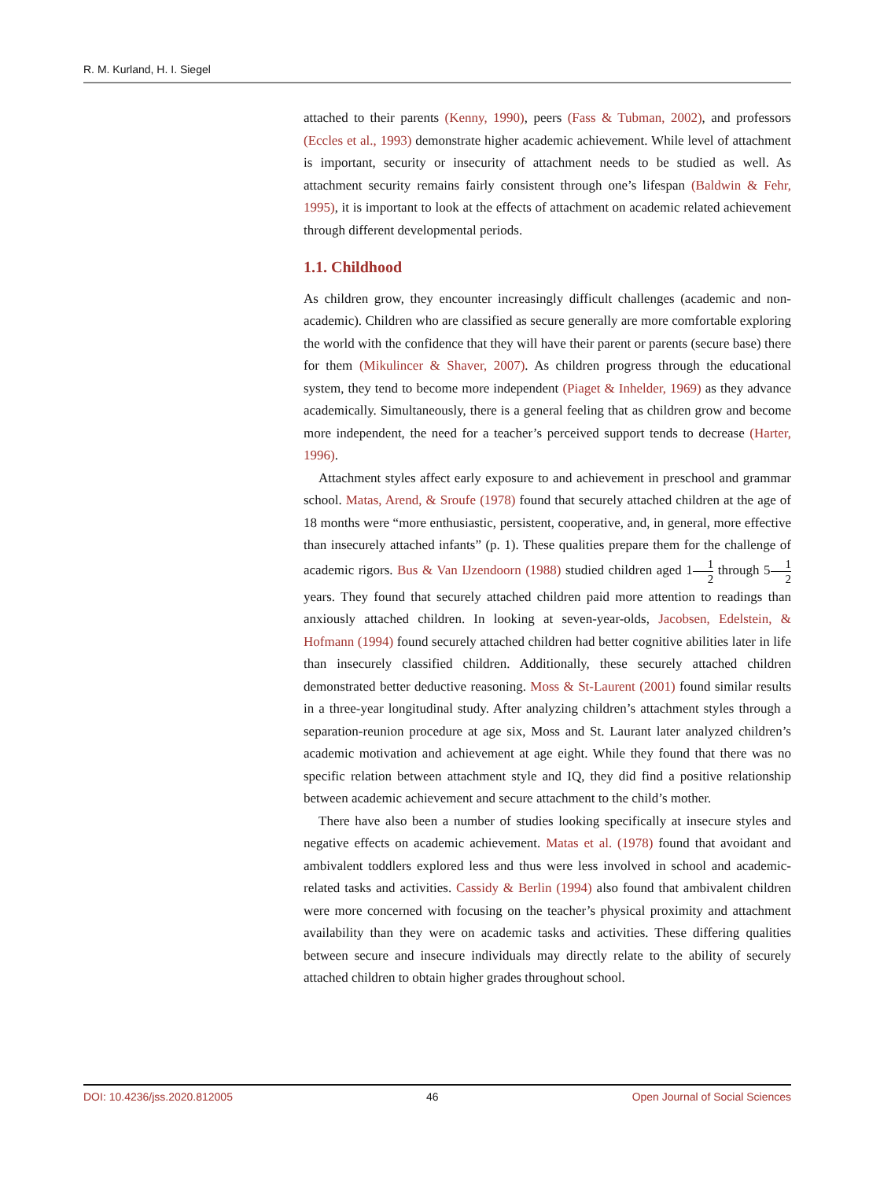R. M. Kurland, H. I. Siegel
attached to their parents (Kenny, 1990), peers (Fass & Tubman, 2002), and professors (Eccles et al., 1993) demonstrate higher academic achievement. While level of attachment is important, security or insecurity of attachment needs to be studied as well. As attachment security remains fairly consistent through one’s lifespan (Baldwin & Fehr, 1995), it is important to look at the effects of attachment on academic related achievement through different developmental periods.
1.1. Childhood
As children grow, they encounter increasingly difficult challenges (academic and non-academic). Children who are classified as secure generally are more comfortable exploring the world with the confidence that they will have their parent or parents (secure base) there for them (Mikulincer & Shaver, 2007). As children progress through the educational system, they tend to become more independent (Piaget & Inhelder, 1969) as they advance academically. Simultaneously, there is a general feeling that as children grow and become more independent, the need for a teacher’s perceived support tends to decrease (Harter, 1996).
Attachment styles affect early exposure to and achievement in preschool and grammar school. Matas, Arend, & Sroufe (1978) found that securely attached children at the age of 18 months were “more enthusiastic, persistent, cooperative, and, in general, more effective than insecurely attached infants” (p. 1). These qualities prepare them for the challenge of academic rigors. Bus & Van IJzendoorn (1988) studied children aged 11 2 through 51 2 years. They found that securely attached children paid more attention to readings than anxiously attached children. In looking at seven-year-olds, Jacobsen, Edelstein, & Hofmann (1994) found securely attached children had better cognitive abilities later in life than insecurely classified children. Additionally, these securely attached children demonstrated better deductive reasoning. Moss & St-Laurent (2001) found similar results in a three-year longitudinal study. After analyzing children’s attachment styles through a separation-reunion procedure at age six, Moss and St. Laurant later analyzed children’s academic motivation and achievement at age eight. While they found that there was no specific relation between attachment style and IQ, they did find a positive relationship between academic achievement and secure attachment to the child’s mother.
There have also been a number of studies looking specifically at insecure styles and negative effects on academic achievement. Matas et al. (1978) found that avoidant and ambivalent toddlers explored less and thus were less involved in school and academic-related tasks and activities. Cassidy & Berlin (1994) also found that ambivalent children were more concerned with focusing on the teacher’s physical proximity and attachment availability than they were on academic tasks and activities. These differing qualities between secure and insecure individuals may directly relate to the ability of securely attached children to obtain higher grades throughout school.
DOI: 10.4236/jss.2020.812005 46 Open Journal of Social Sciences